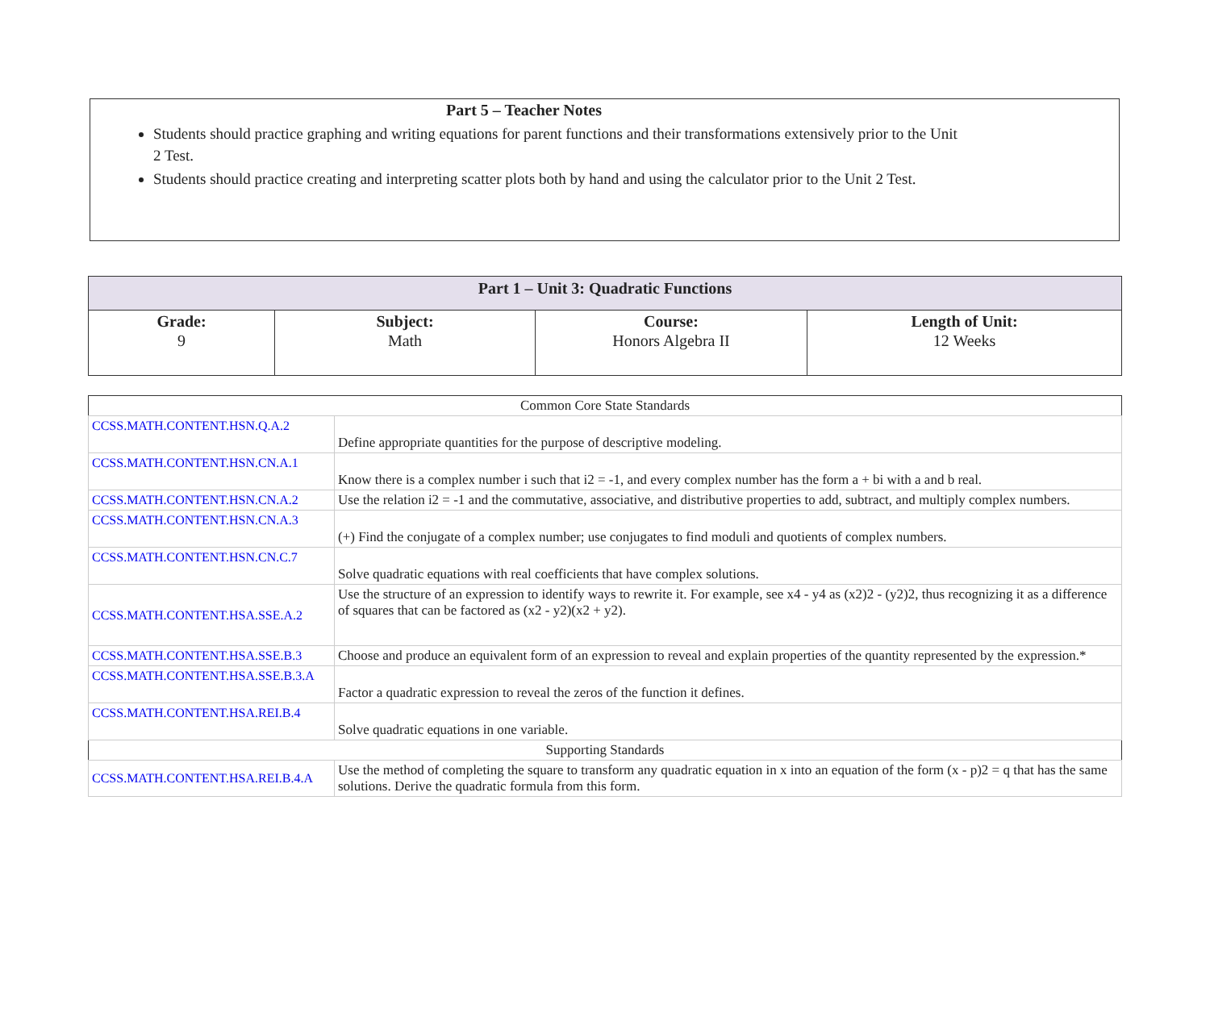Part 5 – Teacher Notes
Students should practice graphing and writing equations for parent functions and their transformations extensively prior to the Unit 2 Test.
Students should practice creating and interpreting scatter plots both by hand and using the calculator prior to the Unit 2 Test.
| Part 1 – Unit 3: Quadratic Functions | | | |
| Grade: 9 | Subject: Math | Course: Honors Algebra II | Length of Unit: 12 Weeks |
| Common Core State Standards | |
| CCSS.MATH.CONTENT.HSN.Q.A.2 | Define appropriate quantities for the purpose of descriptive modeling. |
| CCSS.MATH.CONTENT.HSN.CN.A.1 | Know there is a complex number i such that i2 = -1, and every complex number has the form a + bi with a and b real. |
| CCSS.MATH.CONTENT.HSN.CN.A.2 | Use the relation i2 = -1 and the commutative, associative, and distributive properties to add, subtract, and multiply complex numbers. |
| CCSS.MATH.CONTENT.HSN.CN.A.3 | (+) Find the conjugate of a complex number; use conjugates to find moduli and quotients of complex numbers. |
| CCSS.MATH.CONTENT.HSN.CN.C.7 | Solve quadratic equations with real coefficients that have complex solutions. |
| CCSS.MATH.CONTENT.HSA.SSE.A.2 | Use the structure of an expression to identify ways to rewrite it. For example, see x4 - y4 as (x2)2 - (y2)2, thus recognizing it as a difference of squares that can be factored as (x2 - y2)(x2 + y2). |
| CCSS.MATH.CONTENT.HSA.SSE.B.3 | Choose and produce an equivalent form of an expression to reveal and explain properties of the quantity represented by the expression.* |
| CCSS.MATH.CONTENT.HSA.SSE.B.3.A | Factor a quadratic expression to reveal the zeros of the function it defines. |
| CCSS.MATH.CONTENT.HSA.REI.B.4 | Solve quadratic equations in one variable. |
| Supporting Standards | |
| CCSS.MATH.CONTENT.HSA.REI.B.4.A | Use the method of completing the square to transform any quadratic equation in x into an equation of the form (x - p)2 = q that has the same solutions. Derive the quadratic formula from this form. |